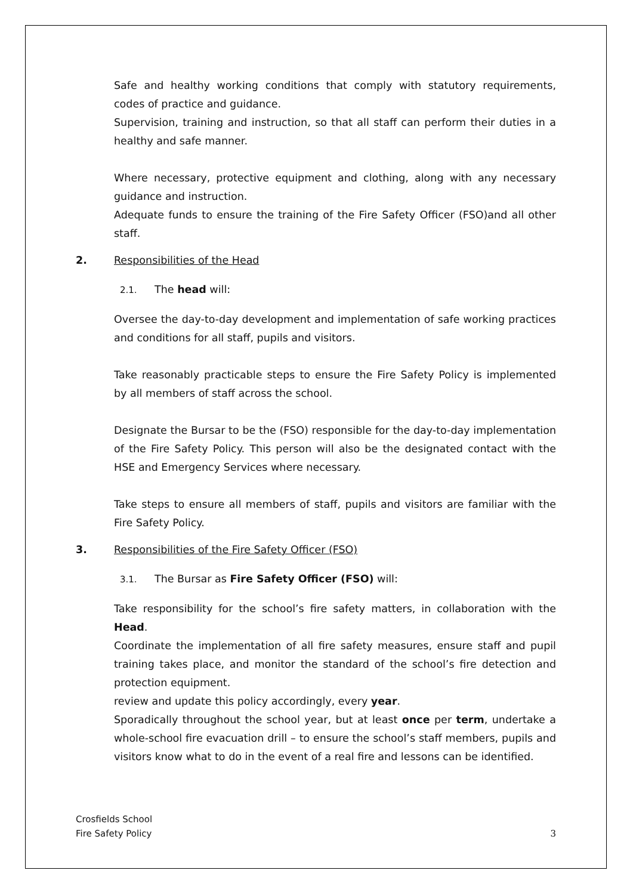Safe and healthy working conditions that comply with statutory requirements, codes of practice and guidance.
Supervision, training and instruction, so that all staff can perform their duties in a healthy and safe manner.
Where necessary, protective equipment and clothing, along with any necessary guidance and instruction.
Adequate funds to ensure the training of the Fire Safety Officer (FSO)and all other staff.
2. Responsibilities of the Head
2.1. The head will:
Oversee the day-to-day development and implementation of safe working practices and conditions for all staff, pupils and visitors.
Take reasonably practicable steps to ensure the Fire Safety Policy is implemented by all members of staff across the school.
Designate the Bursar to be the (FSO) responsible for the day-to-day implementation of the Fire Safety Policy. This person will also be the designated contact with the HSE and Emergency Services where necessary.
Take steps to ensure all members of staff, pupils and visitors are familiar with the Fire Safety Policy.
3. Responsibilities of the Fire Safety Officer (FSO)
3.1. The Bursar as Fire Safety Officer (FSO) will:
Take responsibility for the school’s fire safety matters, in collaboration with the Head.
Coordinate the implementation of all fire safety measures, ensure staff and pupil training takes place, and monitor the standard of the school’s fire detection and protection equipment.
review and update this policy accordingly, every year.
Sporadically throughout the school year, but at least once per term, undertake a whole-school fire evacuation drill – to ensure the school’s staff members, pupils and visitors know what to do in the event of a real fire and lessons can be identified.
Crosfields School
Fire Safety Policy
3